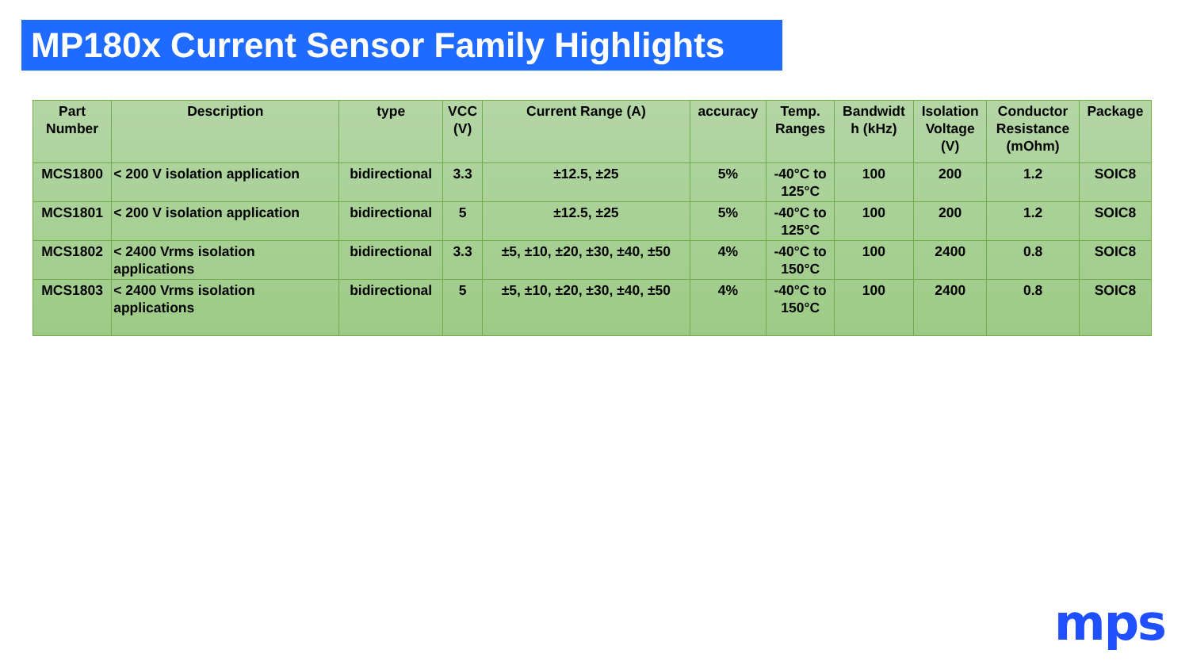MP180x Current Sensor Family Highlights
| Part Number | Description | type | VCC (V) | Current Range (A) | accuracy | Temp. Ranges | Bandwidt h (kHz) | Isolation Voltage (V) | Conductor Resistance (mOhm) | Package |
| --- | --- | --- | --- | --- | --- | --- | --- | --- | --- | --- |
| MCS1800 | < 200 V isolation application | bidirectional | 3.3 | ±12.5, ±25 | 5% | -40°C to 125°C | 100 | 200 | 1.2 | SOIC8 |
| MCS1801 | < 200 V isolation application | bidirectional | 5 | ±12.5, ±25 | 5% | -40°C to 125°C | 100 | 200 | 1.2 | SOIC8 |
| MCS1802 | < 2400 Vrms isolation applications | bidirectional | 3.3 | ±5, ±10, ±20, ±30, ±40, ±50 | 4% | -40°C to 150°C | 100 | 2400 | 0.8 | SOIC8 |
| MCS1803 | < 2400 Vrms isolation applications | bidirectional | 5 | ±5, ±10, ±20, ±30, ±40, ±50 | 4% | -40°C to 150°C | 100 | 2400 | 0.8 | SOIC8 |
mps